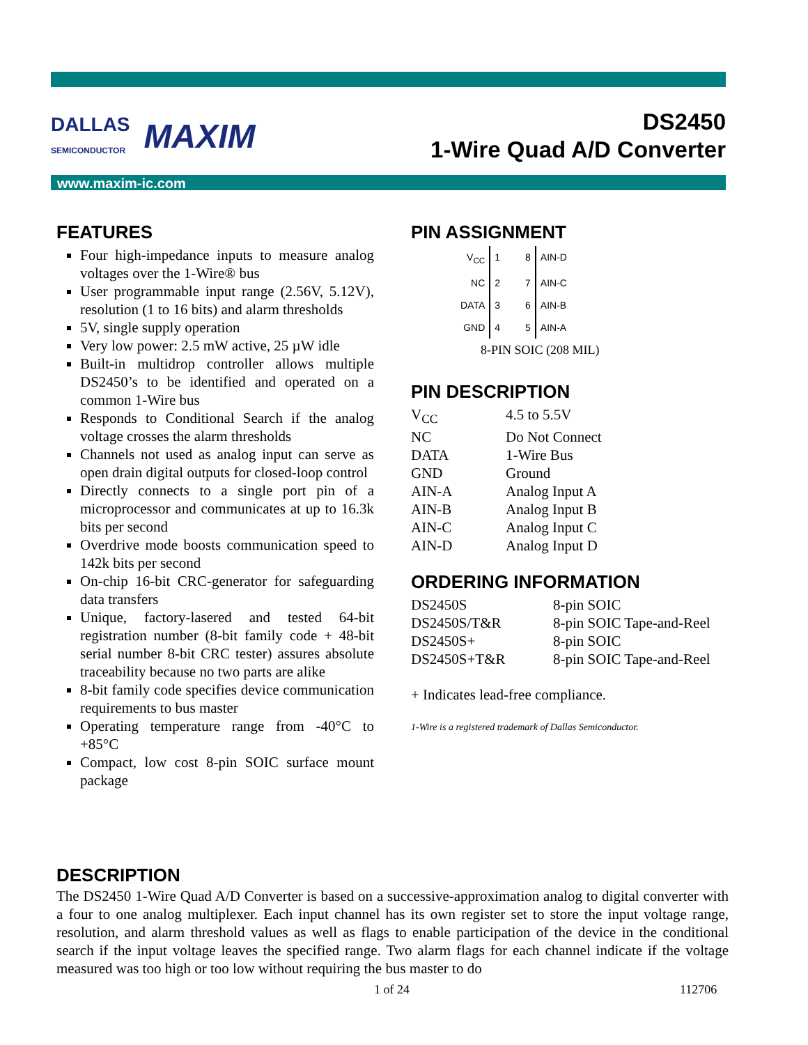DALLAS
SEMICONDUCTOR MAXIM
DS2450
1-Wire Quad A/D Converter
www.maxim-ic.com
FEATURES
Four high-impedance inputs to measure analog voltages over the 1-Wire® bus
User programmable input range (2.56V, 5.12V), resolution (1 to 16 bits) and alarm thresholds
5V, single supply operation
Very low power: 2.5 mW active, 25 µW idle
Built-in multidrop controller allows multiple DS2450’s to be identified and operated on a common 1-Wire bus
Responds to Conditional Search if the analog voltage crosses the alarm thresholds
Channels not used as analog input can serve as open drain digital outputs for closed-loop control
Directly connects to a single port pin of a microprocessor and communicates at up to 16.3k bits per second
Overdrive mode boosts communication speed to 142k bits per second
On-chip 16-bit CRC-generator for safeguarding data transfers
Unique, factory-lasered and tested 64-bit registration number (8-bit family code + 48-bit serial number 8-bit CRC tester) assures absolute traceability because no two parts are alike
8-bit family code specifies device communication requirements to bus master
Operating temperature range from -40°C to +85°C
Compact, low cost 8-pin SOIC surface mount package
PIN ASSIGNMENT
| V<sub>CC</sub> | 1 | 8 | AIN-D |
| NC | 2 | 7 | AIN-C |
| DATA | 3 | 6 | AIN-B |
| GND | 4 | 5 | AIN-A |
8-PIN SOIC (208 MIL)
PIN DESCRIPTION
| V<sub>CC</sub> | 4.5 to 5.5V |
| NC | Do Not Connect |
| DATA | 1-Wire Bus |
| GND | Ground |
| AIN-A | Analog Input A |
| AIN-B | Analog Input B |
| AIN-C | Analog Input C |
| AIN-D | Analog Input D |
ORDERING INFORMATION
| DS2450S | 8-pin SOIC |
| DS2450S/T&R | 8-pin SOIC Tape-and-Reel |
| DS2450S+ | 8-pin SOIC |
| DS2450S+T&R | 8-pin SOIC Tape-and-Reel |
+ Indicates lead-free compliance.
1-Wire is a registered trademark of Dallas Semiconductor.
DESCRIPTION
The DS2450 1-Wire Quad A/D Converter is based on a successive-approximation analog to digital converter with a four to one analog multiplexer. Each input channel has its own register set to store the input voltage range, resolution, and alarm threshold values as well as flags to enable participation of the device in the conditional search if the input voltage leaves the specified range. Two alarm flags for each channel indicate if the voltage measured was too high or too low without requiring the bus master to do
1 of 24 112706